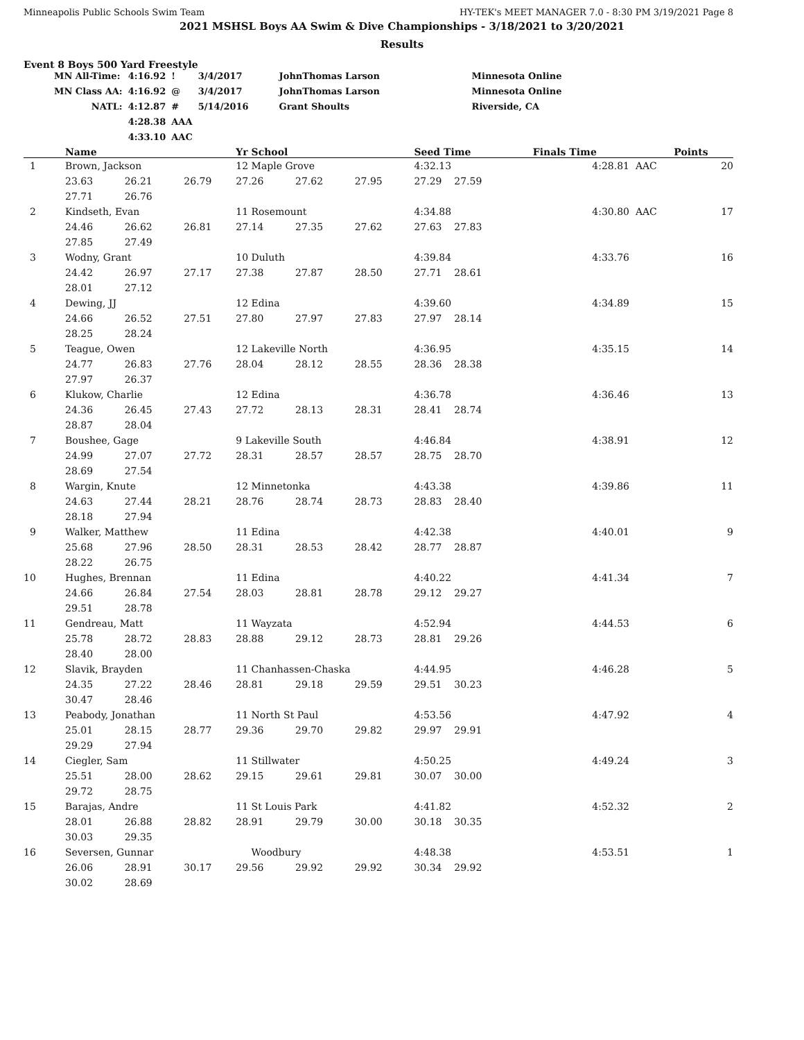Minneapolis Public Schools Swim Team HY-TEK's MEET MANAGER 7.0 - 8:30 PM 3/19/2021 Page 8
2021 MSHSL Boys AA Swim & Dive Championships - 3/18/2021 to 3/20/2021
Results
Event 8 Boys 500 Yard Freestyle
| MN All-Time: | 4:16.92 | ! | 3/4/2017 | JohnThomas Larson | Minnesota Online |
| MN Class AA: | 4:16.92 | @ | 3/4/2017 | JohnThomas Larson | Minnesota Online |
| NATL: | 4:12.87 | # | 5/14/2016 | Grant Shoults | Riverside, CA |
| | 4:28.38 | AAA | | | |
| | 4:33.10 | AAC | | | |
| | Name | | | Yr School | | | Seed Time | Finals Time | | Points |
| --- | --- | --- | --- | --- | --- | --- | --- | --- | --- | --- |
| 1 | Brown, Jackson | | | 12 Maple Grove | | | 4:32.13 | 4:28.81 | AAC | 20 |
| | 23.63 | 26.21 | 26.79 | 27.26 | 27.62 | 27.95 | 27.29 27.59 | | | |
| | 27.71 | 26.76 | | | | | | | | |
| 2 | Kindseth, Evan | | | 11 Rosemount | | | 4:34.88 | 4:30.80 | AAC | 17 |
| | 24.46 | 26.62 | 26.81 | 27.14 | 27.35 | 27.62 | 27.63 27.83 | | | |
| | 27.85 | 27.49 | | | | | | | | |
| 3 | Wodny, Grant | | | 10 Duluth | | | 4:39.84 | 4:33.76 | | 16 |
| | 24.42 | 26.97 | 27.17 | 27.38 | 27.87 | 28.50 | 27.71 28.61 | | | |
| | 28.01 | 27.12 | | | | | | | | |
| 4 | Dewing, JJ | | | 12 Edina | | | 4:39.60 | 4:34.89 | | 15 |
| | 24.66 | 26.52 | 27.51 | 27.80 | 27.97 | 27.83 | 27.97 28.14 | | | |
| | 28.25 | 28.24 | | | | | | | | |
| 5 | Teague, Owen | | | 12 Lakeville North | | | 4:36.95 | 4:35.15 | | 14 |
| | 24.77 | 26.83 | 27.76 | 28.04 | 28.12 | 28.55 | 28.36 28.38 | | | |
| | 27.97 | 26.37 | | | | | | | | |
| 6 | Klukow, Charlie | | | 12 Edina | | | 4:36.78 | 4:36.46 | | 13 |
| | 24.36 | 26.45 | 27.43 | 27.72 | 28.13 | 28.31 | 28.41 28.74 | | | |
| | 28.87 | 28.04 | | | | | | | | |
| 7 | Boushee, Gage | | | 9 Lakeville South | | | 4:46.84 | 4:38.91 | | 12 |
| | 24.99 | 27.07 | 27.72 | 28.31 | 28.57 | 28.57 | 28.75 28.70 | | | |
| | 28.69 | 27.54 | | | | | | | | |
| 8 | Wargin, Knute | | | 12 Minnetonka | | | 4:43.38 | 4:39.86 | | 11 |
| | 24.63 | 27.44 | 28.21 | 28.76 | 28.74 | 28.73 | 28.83 28.40 | | | |
| | 28.18 | 27.94 | | | | | | | | |
| 9 | Walker, Matthew | | | 11 Edina | | | 4:42.38 | 4:40.01 | | 9 |
| | 25.68 | 27.96 | 28.50 | 28.31 | 28.53 | 28.42 | 28.77 28.87 | | | |
| | 28.22 | 26.75 | | | | | | | | |
| 10 | Hughes, Brennan | | | 11 Edina | | | 4:40.22 | 4:41.34 | | 7 |
| | 24.66 | 26.84 | 27.54 | 28.03 | 28.81 | 28.78 | 29.12 29.27 | | | |
| | 29.51 | 28.78 | | | | | | | | |
| 11 | Gendreau, Matt | | | 11 Wayzata | | | 4:52.94 | 4:44.53 | | 6 |
| | 25.78 | 28.72 | 28.83 | 28.88 | 29.12 | 28.73 | 28.81 29.26 | | | |
| | 28.40 | 28.00 | | | | | | | | |
| 12 | Slavik, Brayden | | | 11 Chanhassen-Chaska | | | 4:44.95 | 4:46.28 | | 5 |
| | 24.35 | 27.22 | 28.46 | 28.81 | 29.18 | 29.59 | 29.51 30.23 | | | |
| | 30.47 | 28.46 | | | | | | | | |
| 13 | Peabody, Jonathan | | | 11 North St Paul | | | 4:53.56 | 4:47.92 | | 4 |
| | 25.01 | 28.15 | 28.77 | 29.36 | 29.70 | 29.82 | 29.97 29.91 | | | |
| | 29.29 | 27.94 | | | | | | | | |
| 14 | Ciegler, Sam | | | 11 Stillwater | | | 4:50.25 | 4:49.24 | | 3 |
| | 25.51 | 28.00 | 28.62 | 29.15 | 29.61 | 29.81 | 30.07 30.00 | | | |
| | 29.72 | 28.75 | | | | | | | | |
| 15 | Barajas, Andre | | | 11 St Louis Park | | | 4:41.82 | 4:52.32 | | 2 |
| | 28.01 | 26.88 | 28.82 | 28.91 | 29.79 | 30.00 | 30.18 30.35 | | | |
| | 30.03 | 29.35 | | | | | | | | |
| 16 | Seversen, Gunnar | | | Woodbury | | | 4:48.38 | 4:53.51 | | 1 |
| | 26.06 | 28.91 | 30.17 | 29.56 | 29.92 | 29.92 | 30.34 29.92 | | | |
| | 30.02 | 28.69 | | | | | | | | |